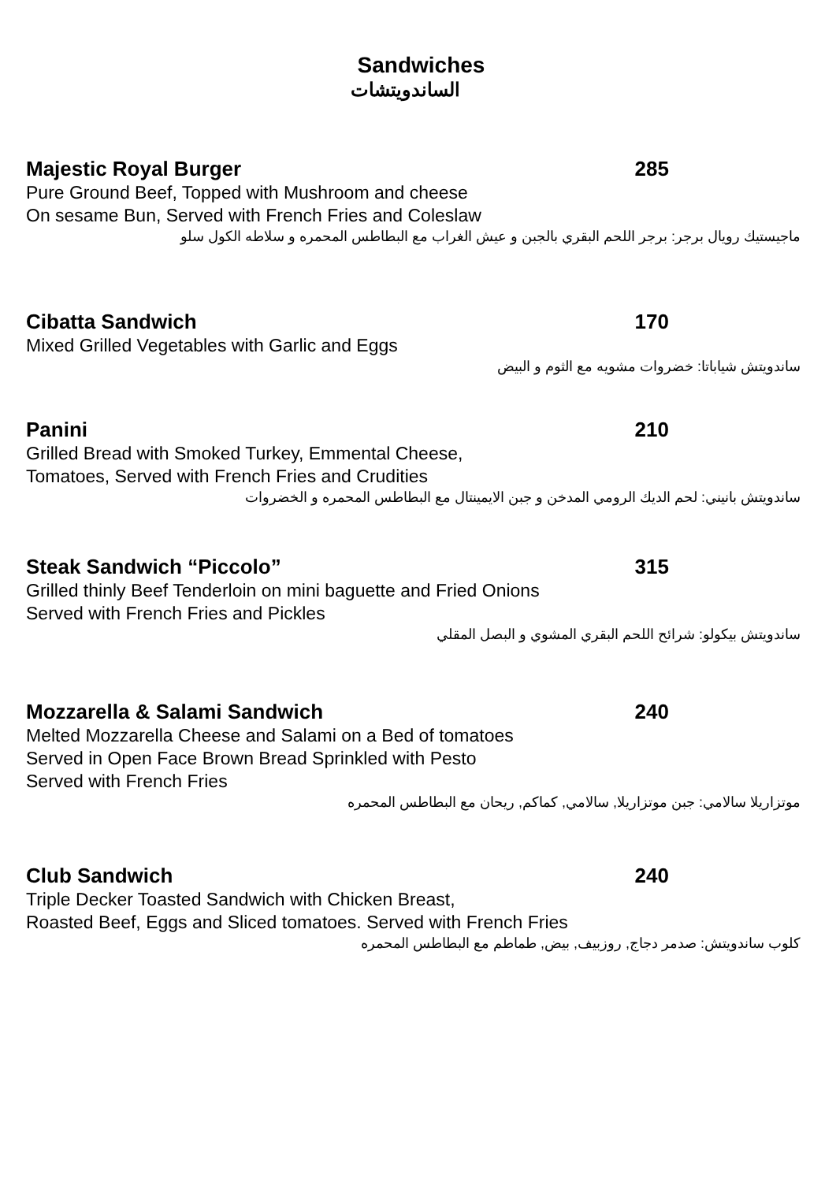Sandwiches
الساندويتشات
Majestic Royal Burger 285
Pure Ground Beef, Topped with Mushroom and cheese
On sesame Bun, Served with French Fries and Coleslaw
ماجيستيك رويال برجر: برجر اللحم البقري بالجبن و عيش الغراب مع البطاطس المحمره و سلاطه الكول سلو
Cibatta Sandwich 170
Mixed Grilled Vegetables with Garlic and Eggs
ساندويتش شياباتا: خضروات مشويه مع الثوم و البيض
Panini 210
Grilled Bread with Smoked Turkey, Emmental Cheese,
Tomatoes, Served with French Fries and Crudities
ساندويتش بانيني: لحم الديك الرومي المدخن و جبن الايمينتال مع البطاطس المحمره و الخضروات
Steak Sandwich “Piccolo” 315
Grilled thinly Beef Tenderloin on mini baguette and Fried Onions
Served with French Fries and Pickles
ساندويتش بيكولو: شرائح اللحم البقري المشوي و البصل المقلي
Mozzarella & Salami Sandwich 240
Melted Mozzarella Cheese and Salami on a Bed of tomatoes
Served in Open Face Brown Bread Sprinkled with Pesto
Served with French Fries
موتزاريلا سالامي: جبن موتزاريلا, سالامي, كماكم, ريحان مع البطاطس المحمره
Club Sandwich 240
Triple Decker Toasted Sandwich with Chicken Breast,
Roasted Beef, Eggs and Sliced tomatoes. Served with French Fries
كلوب ساندويتش: صدمر دجاج, روزبيف, بيض, طماطم مع البطاطس المحمره